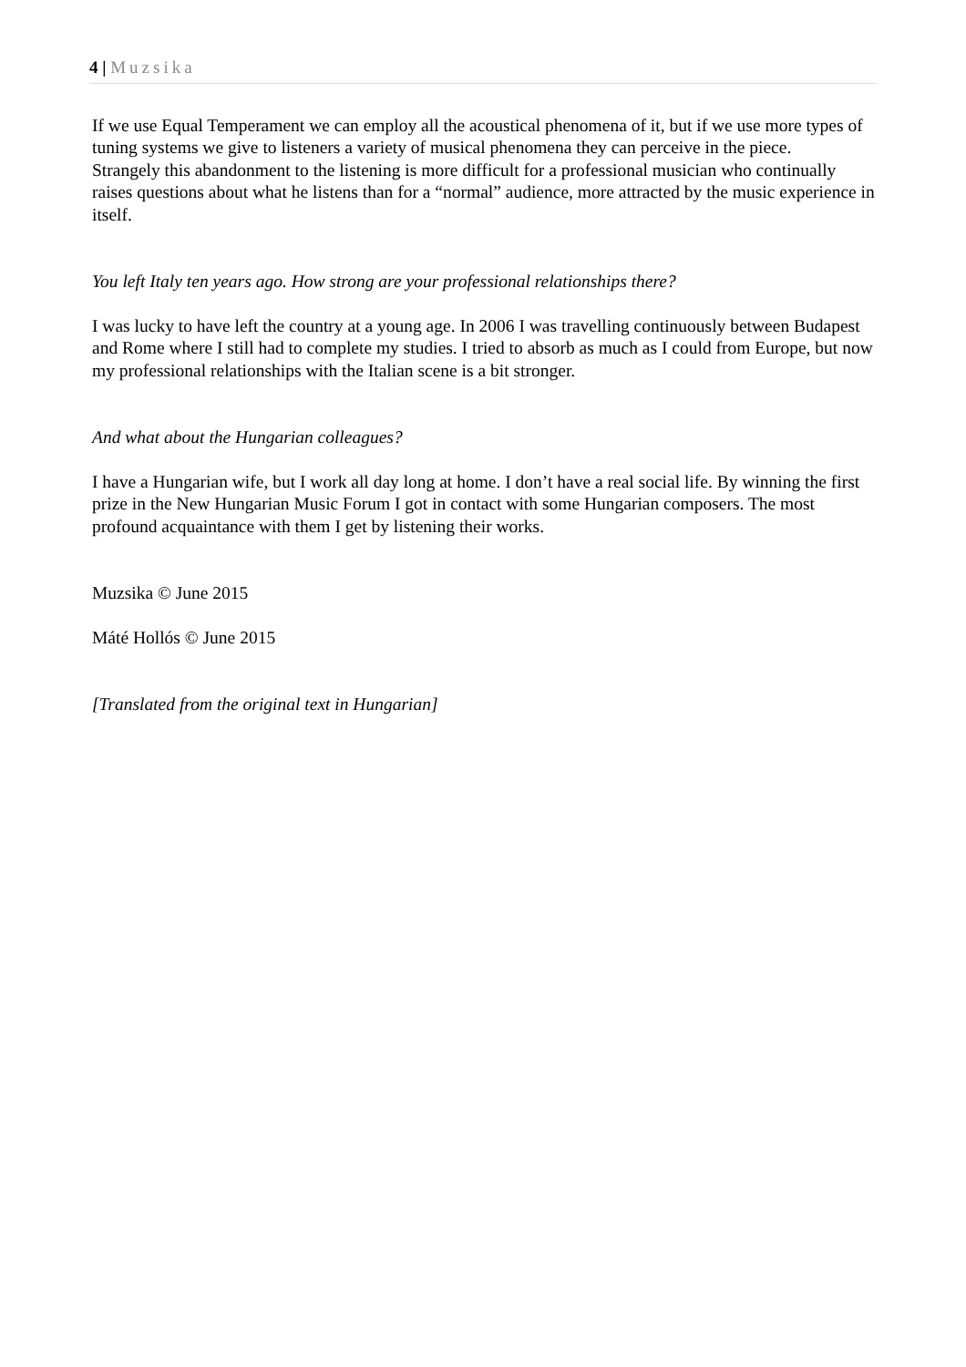4 | Muzsika
If we use Equal Temperament we can employ all the acoustical phenomena of it, but if we use more types of tuning systems we give to listeners a variety of musical phenomena they can perceive in the piece.
Strangely this abandonment to the listening is more difficult for a professional musician who continually raises questions about what he listens than for a “normal” audience, more attracted by the music experience in itself.
You left Italy ten years ago. How strong are your professional relationships there?
I was lucky to have left the country at a young age. In 2006 I was travelling continuously between Budapest and Rome where I still had to complete my studies. I tried to absorb as much as I could from Europe, but now my professional relationships with the Italian scene is a bit stronger.
And what about the Hungarian colleagues?
I have a Hungarian wife, but I work all day long at home. I don’t have a real social life. By winning the first prize in the New Hungarian Music Forum I got in contact with some Hungarian composers. The most profound acquaintance with them I get by listening their works.
Muzsika © June 2015
Máté Hollós © June 2015
[Translated from the original text in Hungarian]